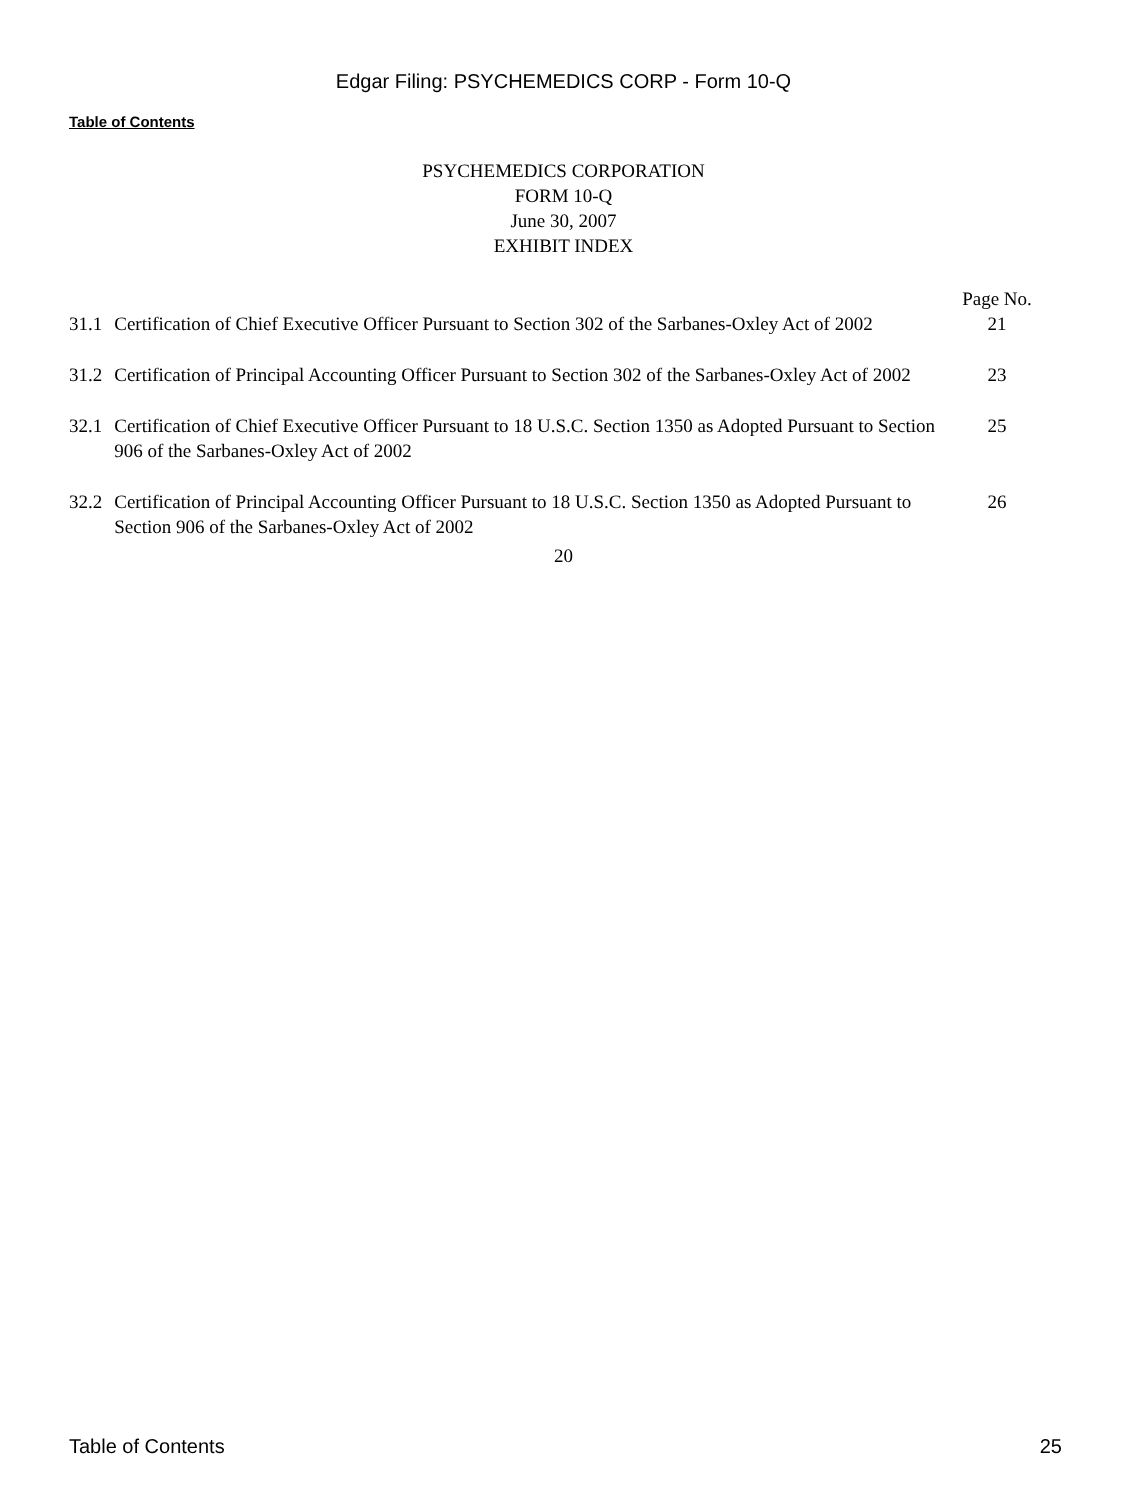Edgar Filing: PSYCHEMEDICS CORP - Form 10-Q
Table of Contents
PSYCHEMEDICS CORPORATION
FORM 10-Q
June 30, 2007
EXHIBIT INDEX
| | | Page No. |
| --- | --- | --- |
| 31.1 | Certification of Chief Executive Officer Pursuant to Section 302 of the Sarbanes-Oxley Act of 2002 | 21 |
| 31.2 | Certification of Principal Accounting Officer Pursuant to Section 302 of the Sarbanes-Oxley Act of 2002 | 23 |
| 32.1 | Certification of Chief Executive Officer Pursuant to 18 U.S.C. Section 1350 as Adopted Pursuant to Section 906 of the Sarbanes-Oxley Act of 2002 | 25 |
| 32.2 | Certification of Principal Accounting Officer Pursuant to 18 U.S.C. Section 1350 as Adopted Pursuant to Section 906 of the Sarbanes-Oxley Act of 2002 | 26 |
20
Table of Contents 25